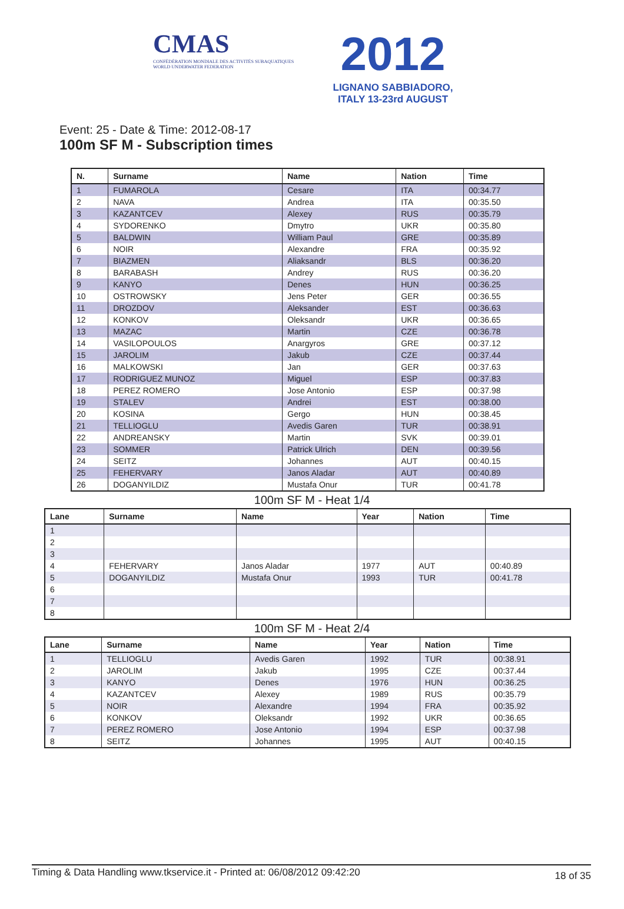CMAS
CONFÉDÉRATION MONDIALE DES ACTIVITÉS SUBAQUATIQUES
WORLD UNDERWATER FEDERATION
2012
LIGNANO SABBIADORO, ITALY 13-23rd AUGUST
Event: 25 - Date & Time: 2012-08-17
100m SF M - Subscription times
| N. | Surname | Name | Nation | Time |
| --- | --- | --- | --- | --- |
| 1 | FUMAROLA | Cesare | ITA | 00:34.77 |
| 2 | NAVA | Andrea | ITA | 00:35.50 |
| 3 | KAZANTCEV | Alexey | RUS | 00:35.79 |
| 4 | SYDORENKO | Dmytro | UKR | 00:35.80 |
| 5 | BALDWIN | William Paul | GRE | 00:35.89 |
| 6 | NOIR | Alexandre | FRA | 00:35.92 |
| 7 | BIAZMEN | Aliaksandr | BLS | 00:36.20 |
| 8 | BARABASH | Andrey | RUS | 00:36.20 |
| 9 | KANYO | Denes | HUN | 00:36.25 |
| 10 | OSTROWSKY | Jens Peter | GER | 00:36.55 |
| 11 | DROZDOV | Aleksander | EST | 00:36.63 |
| 12 | KONKOV | Oleksandr | UKR | 00:36.65 |
| 13 | MAZAC | Martin | CZE | 00:36.78 |
| 14 | VASILOPOULOS | Anargyros | GRE | 00:37.12 |
| 15 | JAROLIM | Jakub | CZE | 00:37.44 |
| 16 | MALKOWSKI | Jan | GER | 00:37.63 |
| 17 | RODRIGUEZ MUNOZ | Miguel | ESP | 00:37.83 |
| 18 | PEREZ ROMERO | Jose Antonio | ESP | 00:37.98 |
| 19 | STALEV | Andrei | EST | 00:38.00 |
| 20 | KOSINA | Gergo | HUN | 00:38.45 |
| 21 | TELLIOGLU | Avedis Garen | TUR | 00:38.91 |
| 22 | ANDREANSKY | Martin | SVK | 00:39.01 |
| 23 | SOMMER | Patrick Ulrich | DEN | 00:39.56 |
| 24 | SEITZ | Johannes | AUT | 00:40.15 |
| 25 | FEHERVARY | Janos Aladar | AUT | 00:40.89 |
| 26 | DOGANYILDIZ | Mustafa Onur | TUR | 00:41.78 |
100m SF M - Heat 1/4
| Lane | Surname | Name | Year | Nation | Time |
| --- | --- | --- | --- | --- | --- |
| 1 | | | | | |
| 2 | | | | | |
| 3 | | | | | |
| 4 | FEHERVARY | Janos Aladar | 1977 | AUT | 00:40.89 |
| 5 | DOGANYILDIZ | Mustafa Onur | 1993 | TUR | 00:41.78 |
| 6 | | | | | |
| 7 | | | | | |
| 8 | | | | | |
100m SF M - Heat 2/4
| Lane | Surname | Name | Year | Nation | Time |
| --- | --- | --- | --- | --- | --- |
| 1 | TELLIOGLU | Avedis Garen | 1992 | TUR | 00:38.91 |
| 2 | JAROLIM | Jakub | 1995 | CZE | 00:37.44 |
| 3 | KANYO | Denes | 1976 | HUN | 00:36.25 |
| 4 | KAZANTCEV | Alexey | 1989 | RUS | 00:35.79 |
| 5 | NOIR | Alexandre | 1994 | FRA | 00:35.92 |
| 6 | KONKOV | Oleksandr | 1992 | UKR | 00:36.65 |
| 7 | PEREZ ROMERO | Jose Antonio | 1994 | ESP | 00:37.98 |
| 8 | SEITZ | Johannes | 1995 | AUT | 00:40.15 |
Timing & Data Handling www.tkservice.it - Printed at: 06/08/2012 09:42:20 18 of 35